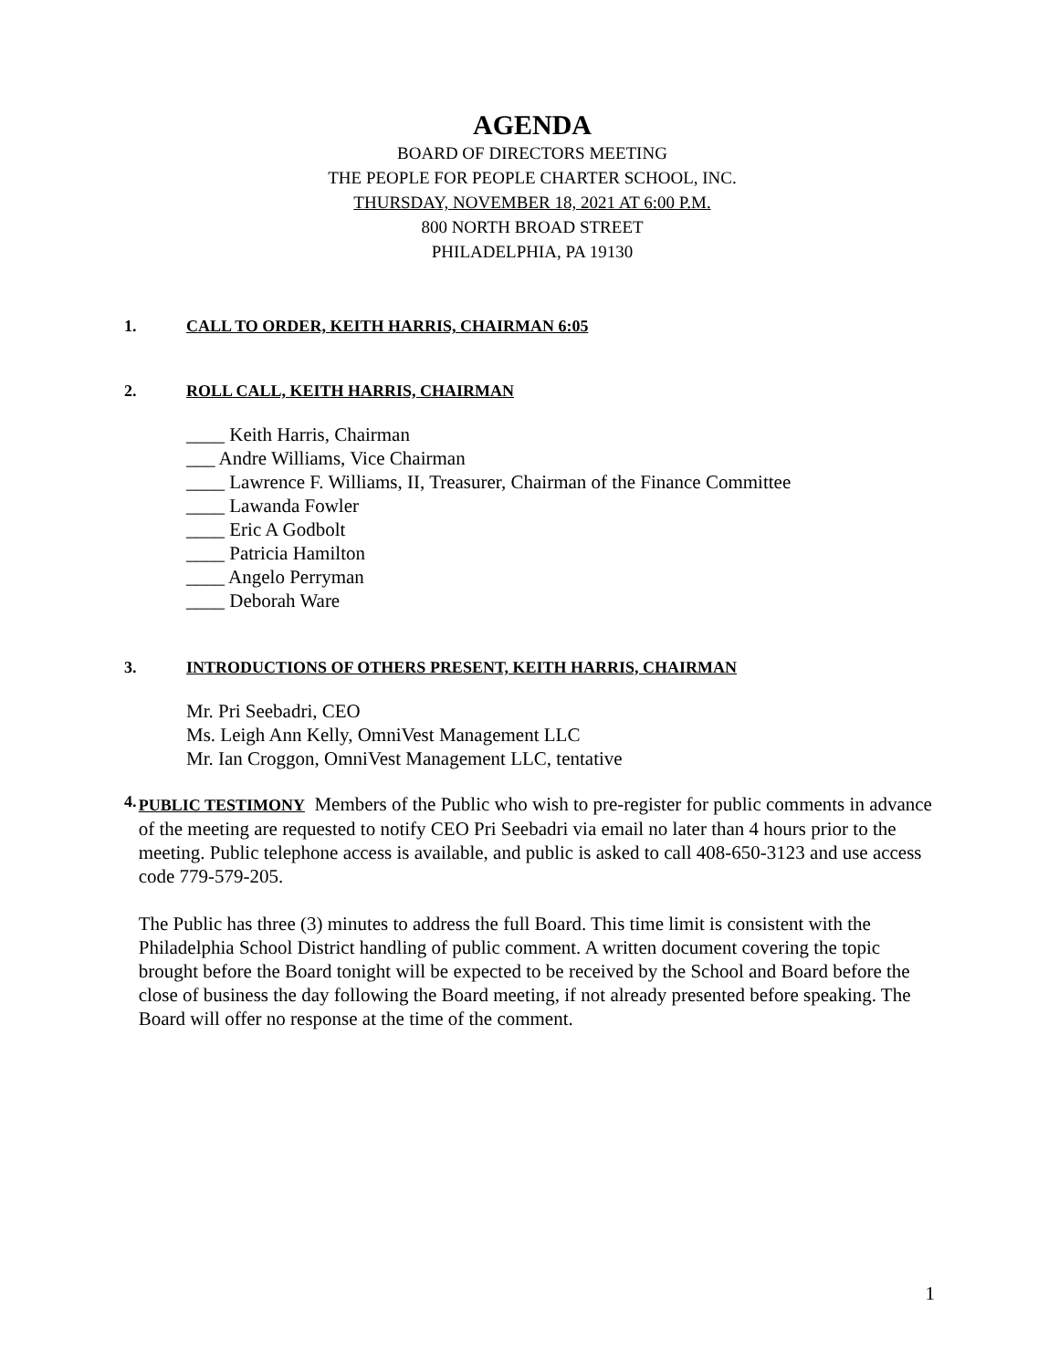AGENDA
BOARD OF DIRECTORS MEETING
THE PEOPLE FOR PEOPLE CHARTER SCHOOL, INC.
THURSDAY, NOVEMBER 18, 2021 AT 6:00 P.M.
800 NORTH BROAD STREET
PHILADELPHIA, PA 19130
1. CALL TO ORDER, KEITH HARRIS, CHAIRMAN 6:05
2. ROLL CALL, KEITH HARRIS, CHAIRMAN
____ Keith Harris, Chairman
___ Andre Williams, Vice Chairman
____ Lawrence F. Williams, II, Treasurer, Chairman of the Finance Committee
____ Lawanda Fowler
____ Eric A Godbolt
____ Patricia Hamilton
____ Angelo Perryman
____ Deborah Ware
3. INTRODUCTIONS OF OTHERS PRESENT, KEITH HARRIS, CHAIRMAN
Mr. Pri Seebadri, CEO
Ms. Leigh Ann Kelly, OmniVest Management LLC
Mr. Ian Croggon, OmniVest Management LLC, tentative
4.
PUBLIC TESTIMONY Members of the Public who wish to pre-register for public comments in advance of the meeting are requested to notify CEO Pri Seebadri via email no later than 4 hours prior to the meeting. Public telephone access is available, and public is asked to call 408-650-3123 and use access code 779-579-205.
The Public has three (3) minutes to address the full Board. This time limit is consistent with the Philadelphia School District handling of public comment. A written document covering the topic brought before the Board tonight will be expected to be received by the School and Board before the close of business the day following the Board meeting, if not already presented before speaking. The Board will offer no response at the time of the comment.
1